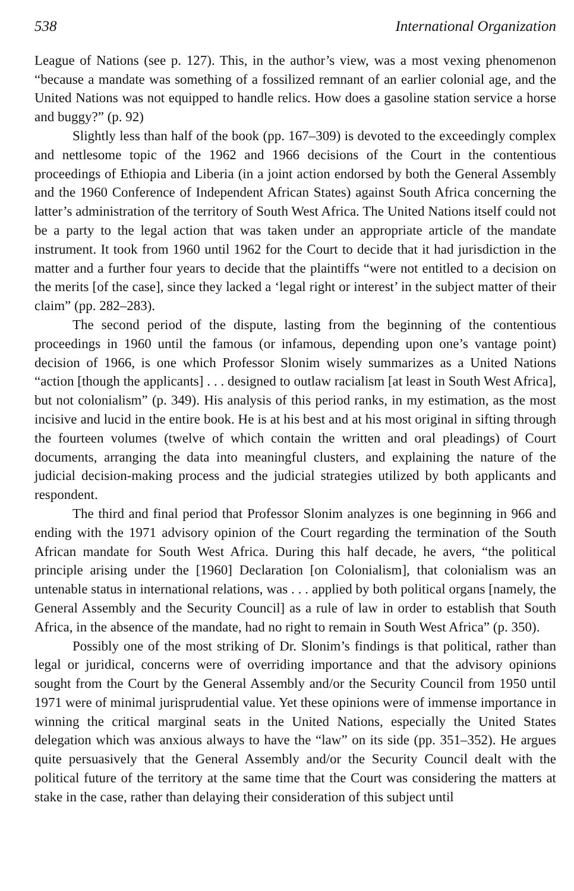538 International Organization
League of Nations (see p. 127). This, in the author’s view, was a most vexing phenomenon “because a mandate was something of a fossilized remnant of an earlier colonial age, and the United Nations was not equipped to handle relics. How does a gasoline station service a horse and buggy?” (p. 92)
Slightly less than half of the book (pp. 167–309) is devoted to the exceedingly complex and nettlesome topic of the 1962 and 1966 decisions of the Court in the contentious proceedings of Ethiopia and Liberia (in a joint action endorsed by both the General Assembly and the 1960 Conference of Independent African States) against South Africa concerning the latter’s administration of the territory of South West Africa. The United Nations itself could not be a party to the legal action that was taken under an appropriate article of the mandate instrument. It took from 1960 until 1962 for the Court to decide that it had jurisdiction in the matter and a further four years to decide that the plaintiffs “were not entitled to a decision on the merits [of the case], since they lacked a ‘legal right or interest’ in the subject matter of their claim” (pp. 282–283).
The second period of the dispute, lasting from the beginning of the contentious proceedings in 1960 until the famous (or infamous, depending upon one’s vantage point) decision of 1966, is one which Professor Slonim wisely summarizes as a United Nations “action [though the applicants] . . . designed to outlaw racialism [at least in South West Africa], but not colonialism” (p. 349). His analysis of this period ranks, in my estimation, as the most incisive and lucid in the entire book. He is at his best and at his most original in sifting through the fourteen volumes (twelve of which contain the written and oral pleadings) of Court documents, arranging the data into meaningful clusters, and explaining the nature of the judicial decision-making process and the judicial strategies utilized by both applicants and respondent.
The third and final period that Professor Slonim analyzes is one beginning in 966 and ending with the 1971 advisory opinion of the Court regarding the termination of the South African mandate for South West Africa. During this half decade, he avers, “the political principle arising under the [1960] Declaration [on Colonialism], that colonialism was an untenable status in international relations, was . . . applied by both political organs [namely, the General Assembly and the Security Council] as a rule of law in order to establish that South Africa, in the absence of the mandate, had no right to remain in South West Africa” (p. 350).
Possibly one of the most striking of Dr. Slonim’s findings is that political, rather than legal or juridical, concerns were of overriding importance and that the advisory opinions sought from the Court by the General Assembly and/or the Security Council from 1950 until 1971 were of minimal jurisprudential value. Yet these opinions were of immense importance in winning the critical marginal seats in the United Nations, especially the United States delegation which was anxious always to have the “law” on its side (pp. 351–352). He argues quite persuasively that the General Assembly and/or the Security Council dealt with the political future of the territory at the same time that the Court was considering the matters at stake in the case, rather than delaying their consideration of this subject until